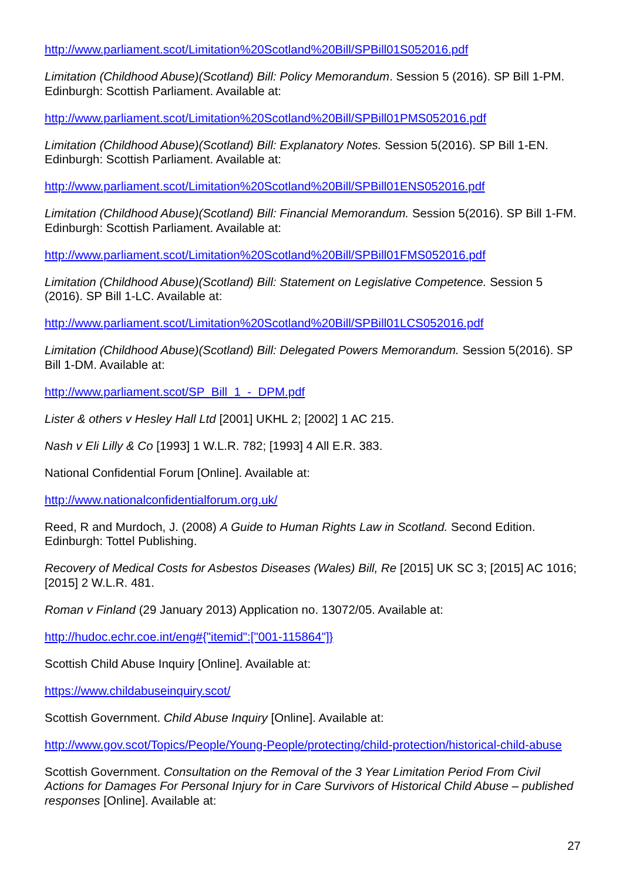http://www.parliament.scot/Limitation%20Scotland%20Bill/SPBill01S052016.pdf
Limitation (Childhood Abuse)(Scotland) Bill: Policy Memorandum. Session 5 (2016). SP Bill 1-PM. Edinburgh: Scottish Parliament. Available at:
http://www.parliament.scot/Limitation%20Scotland%20Bill/SPBill01PMS052016.pdf
Limitation (Childhood Abuse)(Scotland) Bill: Explanatory Notes. Session 5(2016). SP Bill 1-EN. Edinburgh: Scottish Parliament. Available at:
http://www.parliament.scot/Limitation%20Scotland%20Bill/SPBill01ENS052016.pdf
Limitation (Childhood Abuse)(Scotland) Bill: Financial Memorandum. Session 5(2016). SP Bill 1-FM. Edinburgh: Scottish Parliament. Available at:
http://www.parliament.scot/Limitation%20Scotland%20Bill/SPBill01FMS052016.pdf
Limitation (Childhood Abuse)(Scotland) Bill: Statement on Legislative Competence. Session 5 (2016). SP Bill 1-LC. Available at:
http://www.parliament.scot/Limitation%20Scotland%20Bill/SPBill01LCS052016.pdf
Limitation (Childhood Abuse)(Scotland) Bill: Delegated Powers Memorandum. Session 5(2016). SP Bill 1-DM. Available at:
http://www.parliament.scot/SP_Bill_1_-_DPM.pdf
Lister & others v Hesley Hall Ltd [2001] UKHL 2; [2002] 1 AC 215.
Nash v Eli Lilly & Co [1993] 1 W.L.R. 782; [1993] 4 All E.R. 383.
National Confidential Forum [Online]. Available at:
http://www.nationalconfidentialforum.org.uk/
Reed, R and Murdoch, J. (2008) A Guide to Human Rights Law in Scotland. Second Edition. Edinburgh: Tottel Publishing.
Recovery of Medical Costs for Asbestos Diseases (Wales) Bill, Re [2015] UK SC 3; [2015] AC 1016; [2015] 2 W.L.R. 481.
Roman v Finland (29 January 2013) Application no. 13072/05. Available at:
http://hudoc.echr.coe.int/eng#{"itemid":["001-115864"]}
Scottish Child Abuse Inquiry [Online]. Available at:
https://www.childabuseinquiry.scot/
Scottish Government. Child Abuse Inquiry [Online]. Available at:
http://www.gov.scot/Topics/People/Young-People/protecting/child-protection/historical-child-abuse
Scottish Government. Consultation on the Removal of the 3 Year Limitation Period From Civil Actions for Damages For Personal Injury for in Care Survivors of Historical Child Abuse – published responses [Online]. Available at:
27